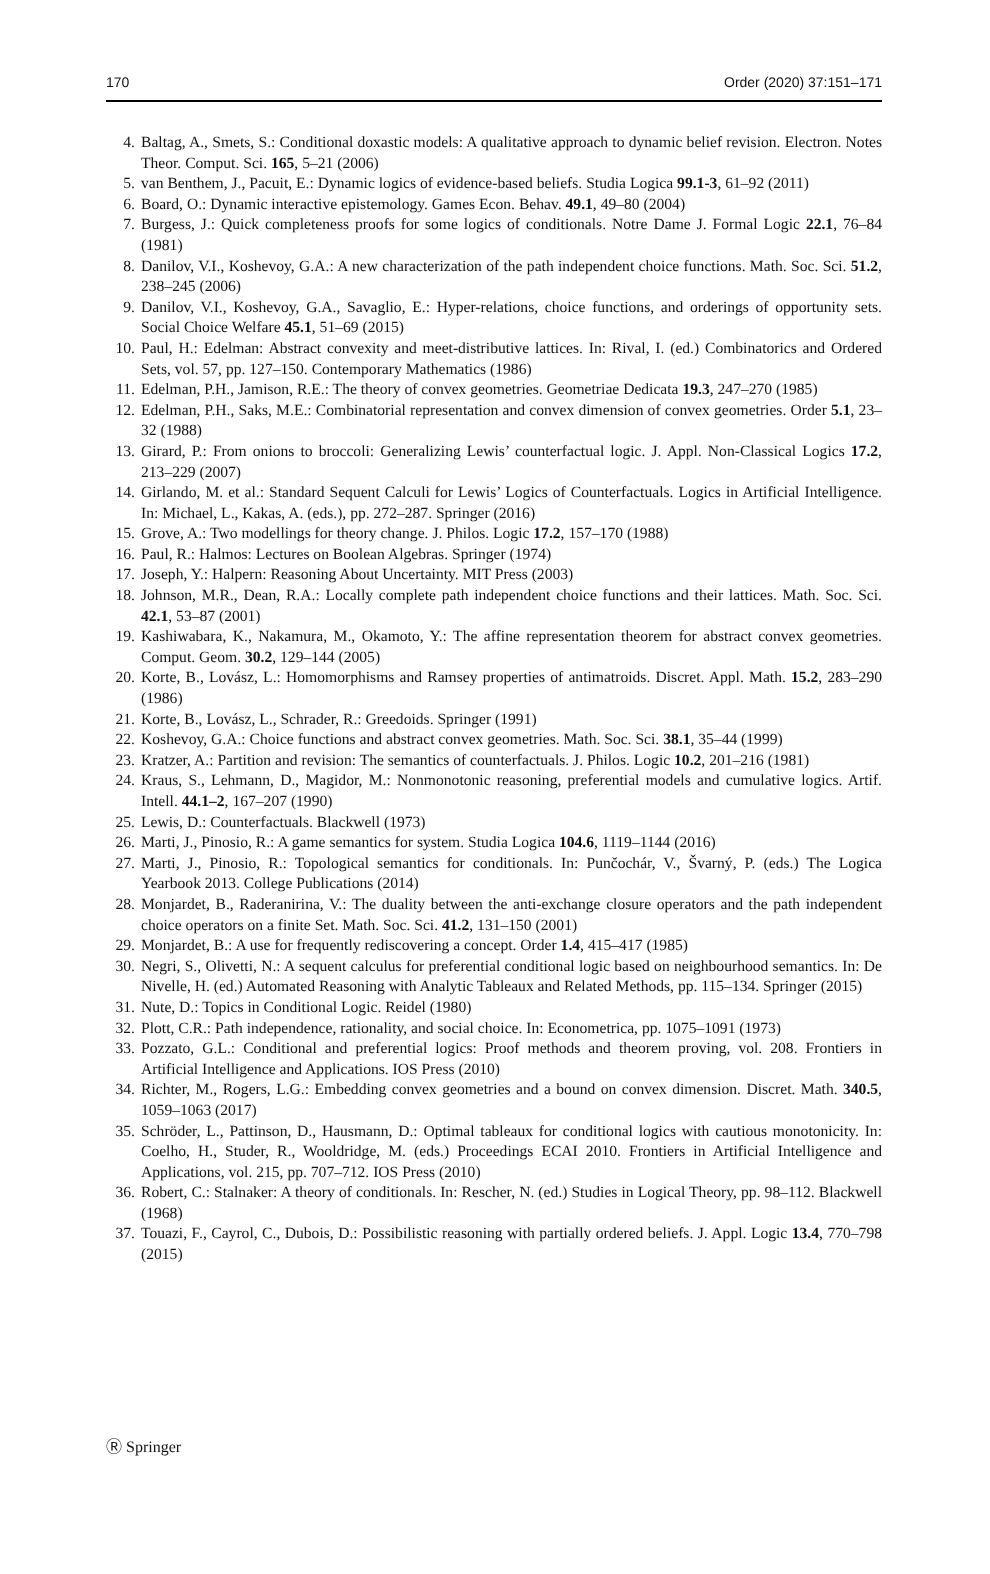170 Order (2020) 37:151–171
4. Baltag, A., Smets, S.: Conditional doxastic models: A qualitative approach to dynamic belief revision. Electron. Notes Theor. Comput. Sci. 165, 5–21 (2006)
5. van Benthem, J., Pacuit, E.: Dynamic logics of evidence-based beliefs. Studia Logica 99.1-3, 61–92 (2011)
6. Board, O.: Dynamic interactive epistemology. Games Econ. Behav. 49.1, 49–80 (2004)
7. Burgess, J.: Quick completeness proofs for some logics of conditionals. Notre Dame J. Formal Logic 22.1, 76–84 (1981)
8. Danilov, V.I., Koshevoy, G.A.: A new characterization of the path independent choice functions. Math. Soc. Sci. 51.2, 238–245 (2006)
9. Danilov, V.I., Koshevoy, G.A., Savaglio, E.: Hyper-relations, choice functions, and orderings of opportunity sets. Social Choice Welfare 45.1, 51–69 (2015)
10. Paul, H.: Edelman: Abstract convexity and meet-distributive lattices. In: Rival, I. (ed.) Combinatorics and Ordered Sets, vol. 57, pp. 127–150. Contemporary Mathematics (1986)
11. Edelman, P.H., Jamison, R.E.: The theory of convex geometries. Geometriae Dedicata 19.3, 247–270 (1985)
12. Edelman, P.H., Saks, M.E.: Combinatorial representation and convex dimension of convex geometries. Order 5.1, 23–32 (1988)
13. Girard, P.: From onions to broccoli: Generalizing Lewis’ counterfactual logic. J. Appl. Non-Classical Logics 17.2, 213–229 (2007)
14. Girlando, M. et al.: Standard Sequent Calculi for Lewis’ Logics of Counterfactuals. Logics in Artificial Intelligence. In: Michael, L., Kakas, A. (eds.), pp. 272–287. Springer (2016)
15. Grove, A.: Two modellings for theory change. J. Philos. Logic 17.2, 157–170 (1988)
16. Paul, R.: Halmos: Lectures on Boolean Algebras. Springer (1974)
17. Joseph, Y.: Halpern: Reasoning About Uncertainty. MIT Press (2003)
18. Johnson, M.R., Dean, R.A.: Locally complete path independent choice functions and their lattices. Math. Soc. Sci. 42.1, 53–87 (2001)
19. Kashiwabara, K., Nakamura, M., Okamoto, Y.: The affine representation theorem for abstract convex geometries. Comput. Geom. 30.2, 129–144 (2005)
20. Korte, B., Lovász, L.: Homomorphisms and Ramsey properties of antimatroids. Discret. Appl. Math. 15.2, 283–290 (1986)
21. Korte, B., Lovász, L., Schrader, R.: Greedoids. Springer (1991)
22. Koshevoy, G.A.: Choice functions and abstract convex geometries. Math. Soc. Sci. 38.1, 35–44 (1999)
23. Kratzer, A.: Partition and revision: The semantics of counterfactuals. J. Philos. Logic 10.2, 201–216 (1981)
24. Kraus, S., Lehmann, D., Magidor, M.: Nonmonotonic reasoning, preferential models and cumulative logics. Artif. Intell. 44.1–2, 167–207 (1990)
25. Lewis, D.: Counterfactuals. Blackwell (1973)
26. Marti, J., Pinosio, R.: A game semantics for system. Studia Logica 104.6, 1119–1144 (2016)
27. Marti, J., Pinosio, R.: Topological semantics for conditionals. In: Punčochár, V., Švarný, P. (eds.) The Logica Yearbook 2013. College Publications (2014)
28. Monjardet, B., Raderanirina, V.: The duality between the anti-exchange closure operators and the path independent choice operators on a finite Set. Math. Soc. Sci. 41.2, 131–150 (2001)
29. Monjardet, B.: A use for frequently rediscovering a concept. Order 1.4, 415–417 (1985)
30. Negri, S., Olivetti, N.: A sequent calculus for preferential conditional logic based on neighbourhood semantics. In: De Nivelle, H. (ed.) Automated Reasoning with Analytic Tableaux and Related Methods, pp. 115–134. Springer (2015)
31. Nute, D.: Topics in Conditional Logic. Reidel (1980)
32. Plott, C.R.: Path independence, rationality, and social choice. In: Econometrica, pp. 1075–1091 (1973)
33. Pozzato, G.L.: Conditional and preferential logics: Proof methods and theorem proving, vol. 208. Frontiers in Artificial Intelligence and Applications. IOS Press (2010)
34. Richter, M., Rogers, L.G.: Embedding convex geometries and a bound on convex dimension. Discret. Math. 340.5, 1059–1063 (2017)
35. Schröder, L., Pattinson, D., Hausmann, D.: Optimal tableaux for conditional logics with cautious monotonicity. In: Coelho, H., Studer, R., Wooldridge, M. (eds.) Proceedings ECAI 2010. Frontiers in Artificial Intelligence and Applications, vol. 215, pp. 707–712. IOS Press (2010)
36. Robert, C.: Stalnaker: A theory of conditionals. In: Rescher, N. (ed.) Studies in Logical Theory, pp. 98–112. Blackwell (1968)
37. Touazi, F., Cayrol, C., Dubois, D.: Possibilistic reasoning with partially ordered beliefs. J. Appl. Logic 13.4, 770–798 (2015)
Ⓡ Springer